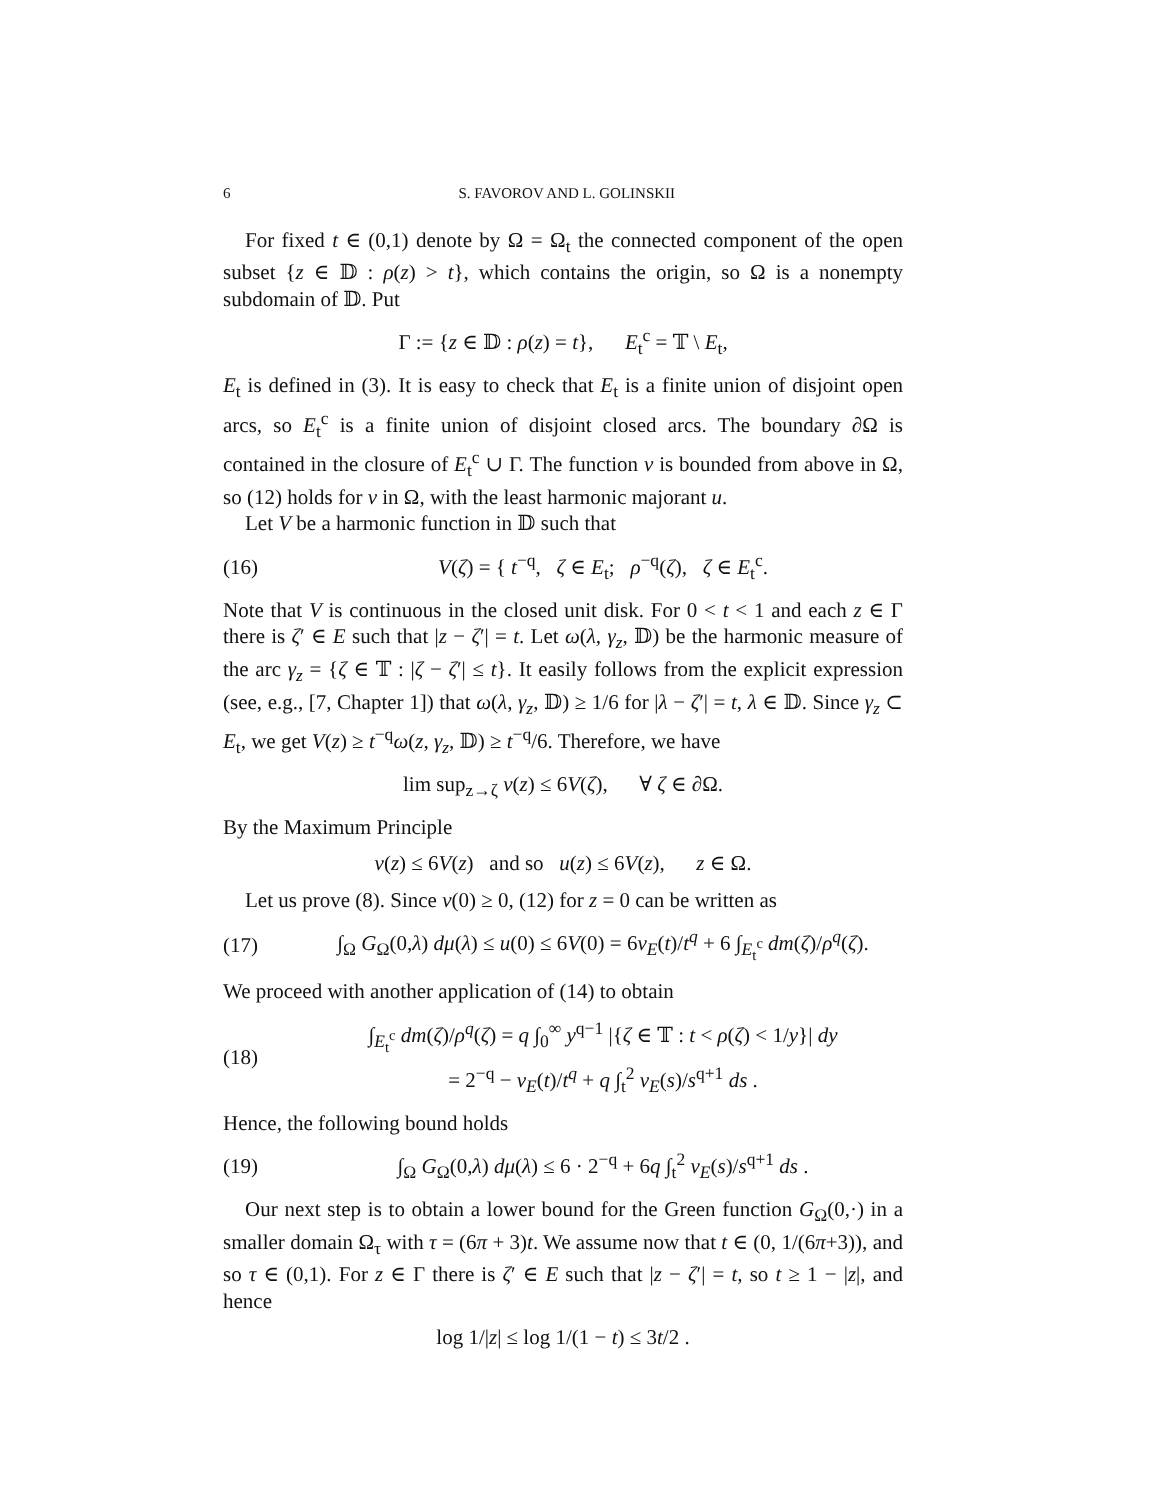6 S. FAVOROV AND L. GOLINSKII
For fixed t ∈ (0,1) denote by Ω = Ω<sub>t</sub> the connected component of the open subset {z ∈ 𝔻 : ρ(z) > t}, which contains the origin, so Ω is a nonempty subdomain of 𝔻. Put
Γ := {z ∈ 𝔻 : ρ(z) = t}, E<sub>t</sub><sup>c</sup> = 𝕋 \ E<sub>t</sub>,
E<sub>t</sub> is defined in (3). It is easy to check that E<sub>t</sub> is a finite union of disjoint open arcs, so E<sub>t</sub><sup>c</sup> is a finite union of disjoint closed arcs. The boundary ∂Ω is contained in the closure of E<sub>t</sub><sup>c</sup> ∪ Γ. The function v is bounded from above in Ω, so (12) holds for v in Ω, with the least harmonic majorant u.
Let V be a harmonic function in 𝔻 such that
(16)
V(ζ) = { t<sup>−q</sup>, ζ ∈ E<sub>t</sub>; ρ<sup>−q</sup>(ζ), ζ ∈ E<sub>t</sub><sup>c</sup>.
Note that V is continuous in the closed unit disk. For 0 < t < 1 and each z ∈ Γ there is ζ′ ∈ E such that |z − ζ′| = t. Let ω(λ, γ<sub>z</sub>, 𝔻) be the harmonic measure of the arc γ<sub>z</sub> = {ζ ∈ 𝕋 : |ζ − ζ′| ≤ t}. It easily follows from the explicit expression (see, e.g., [7, Chapter 1]) that ω(λ, γ<sub>z</sub>, 𝔻) ≥ 1/6 for |λ − ζ′| = t, λ ∈ 𝔻. Since γ<sub>z</sub> ⊂ E<sub>t</sub>, we get V(z) ≥ t<sup>−q</sup>ω(z, γ<sub>z</sub>, 𝔻) ≥ t<sup>−q</sup>/6. Therefore, we have
lim sup<sub>z→ζ</sub> v(z) ≤ 6V(ζ), ∀ ζ ∈ ∂Ω.
By the Maximum Principle
v(z) ≤ 6V(z) and so u(z) ≤ 6V(z), z ∈ Ω.
Let us prove (8). Since v(0) ≥ 0, (12) for z = 0 can be written as
(17)
∫<sub>Ω</sub> G<sub>Ω</sub>(0,λ) dμ(λ) ≤ u(0) ≤ 6V(0) = 6ν<sub>E</sub>(t)/t<sup>q</sup> + 6 ∫<sub>E<sub>t</sub><sup>c</sup></sub> dm(ζ)/ρ<sup>q</sup>(ζ).
We proceed with another application of (14) to obtain
(18)
∫<sub>E<sub>t</sub><sup>c</sup></sub> dm(ζ)/ρ<sup>q</sup>(ζ) = q ∫<sub>0</sub><sup>∞</sup> y<sup>q−1</sup> |{ζ ∈ 𝕋 : t < ρ(ζ) < 1/y}| dy
= 2<sup>−q</sup> − ν<sub>E</sub>(t)/t<sup>q</sup> + q ∫<sub>t</sub><sup>2</sup> ν<sub>E</sub>(s)/s<sup>q+1</sup> ds .
Hence, the following bound holds
(19)
∫<sub>Ω</sub> G<sub>Ω</sub>(0,λ) dμ(λ) ≤ 6 · 2<sup>−q</sup> + 6q ∫<sub>t</sub><sup>2</sup> ν<sub>E</sub>(s)/s<sup>q+1</sup> ds .
Our next step is to obtain a lower bound for the Green function G<sub>Ω</sub>(0,·) in a smaller domain Ω<sub>τ</sub> with τ = (6π + 3)t. We assume now that t ∈ (0, 1/(6π+3)), and so τ ∈ (0,1). For z ∈ Γ there is ζ′ ∈ E such that |z − ζ′| = t, so t ≥ 1 − |z|, and hence
log 1/|z| ≤ log 1/(1 − t) ≤ 3t/2 .